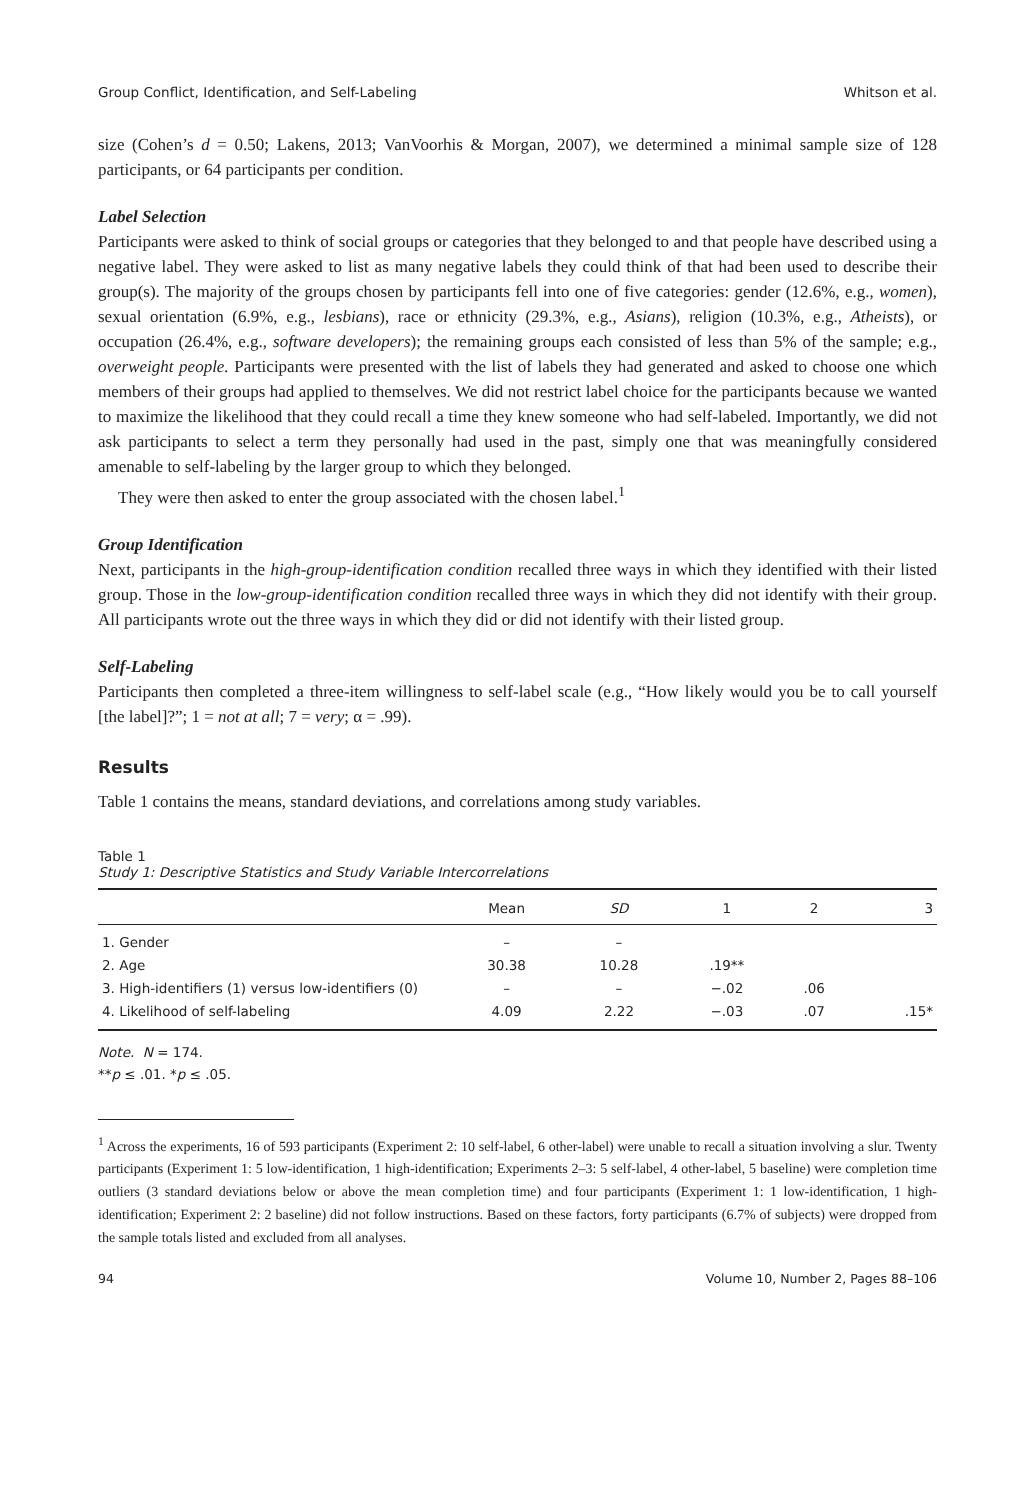Group Conflict, Identification, and Self-Labeling Whitson et al.
size (Cohen’s d = 0.50; Lakens, 2013; VanVoorhis & Morgan, 2007), we determined a minimal sample size of 128 participants, or 64 participants per condition.
Label Selection
Participants were asked to think of social groups or categories that they belonged to and that people have described using a negative label. They were asked to list as many negative labels they could think of that had been used to describe their group(s). The majority of the groups chosen by participants fell into one of five categories: gender (12.6%, e.g., women), sexual orientation (6.9%, e.g., lesbians), race or ethnicity (29.3%, e.g., Asians), religion (10.3%, e.g., Atheists), or occupation (26.4%, e.g., software developers); the remaining groups each consisted of less than 5% of the sample; e.g., overweight people. Participants were presented with the list of labels they had generated and asked to choose one which members of their groups had applied to themselves. We did not restrict label choice for the participants because we wanted to maximize the likelihood that they could recall a time they knew someone who had self-labeled. Importantly, we did not ask participants to select a term they personally had used in the past, simply one that was meaningfully considered amenable to self-labeling by the larger group to which they belonged.
They were then asked to enter the group associated with the chosen label.<sup>1</sup>
Group Identification
Next, participants in the high-group-identification condition recalled three ways in which they identified with their listed group. Those in the low-group-identification condition recalled three ways in which they did not identify with their group. All participants wrote out the three ways in which they did or did not identify with their listed group.
Self-Labeling
Participants then completed a three-item willingness to self-label scale (e.g., “How likely would you be to call yourself [the label]?”; 1 = not at all; 7 = very; α = .99).
Results
Table 1 contains the means, standard deviations, and correlations among study variables.
Table 1
Study 1: Descriptive Statistics and Study Variable Intercorrelations
| | Mean | SD | 1 | 2 | 3 |
| --- | --- | --- | --- | --- | --- |
| 1. Gender | – | – | | | |
| 2. Age | 30.38 | 10.28 | .19** | | |
| 3. High-identifiers (1) versus low-identifiers (0) | – | – | −.02 | .06 | |
| 4. Likelihood of self-labeling | 4.09 | 2.22 | −.03 | .07 | .15* |
Note. N = 174.
**p ≤ .01. *p ≤ .05.
<sup>1</sup> Across the experiments, 16 of 593 participants (Experiment 2: 10 self-label, 6 other-label) were unable to recall a situation involving a slur. Twenty participants (Experiment 1: 5 low-identification, 1 high-identification; Experiments 2–3: 5 self-label, 4 other-label, 5 baseline) were completion time outliers (3 standard deviations below or above the mean completion time) and four participants (Experiment 1: 1 low-identification, 1 high-identification; Experiment 2: 2 baseline) did not follow instructions. Based on these factors, forty participants (6.7% of subjects) were dropped from the sample totals listed and excluded from all analyses.
94 Volume 10, Number 2, Pages 88–106